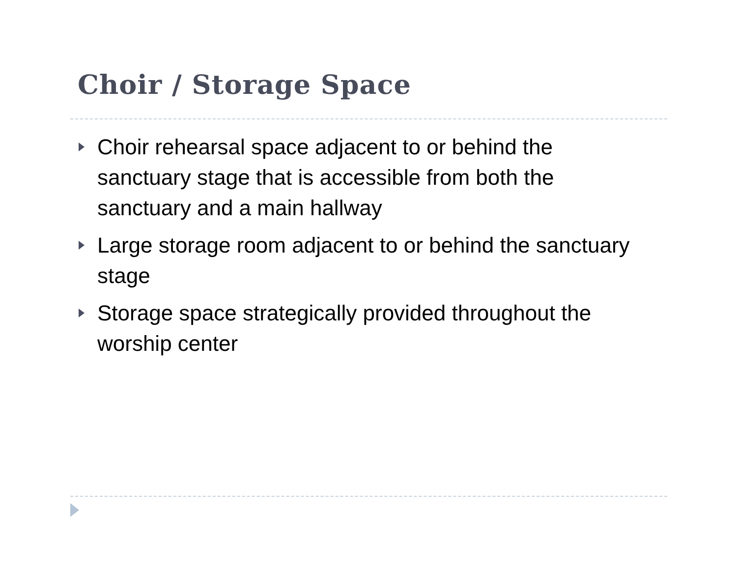Choir / Storage Space
Choir rehearsal space adjacent to or behind the sanctuary stage that is accessible from both the sanctuary and a main hallway
Large storage room adjacent to or behind the sanctuary stage
Storage space strategically provided throughout the worship center